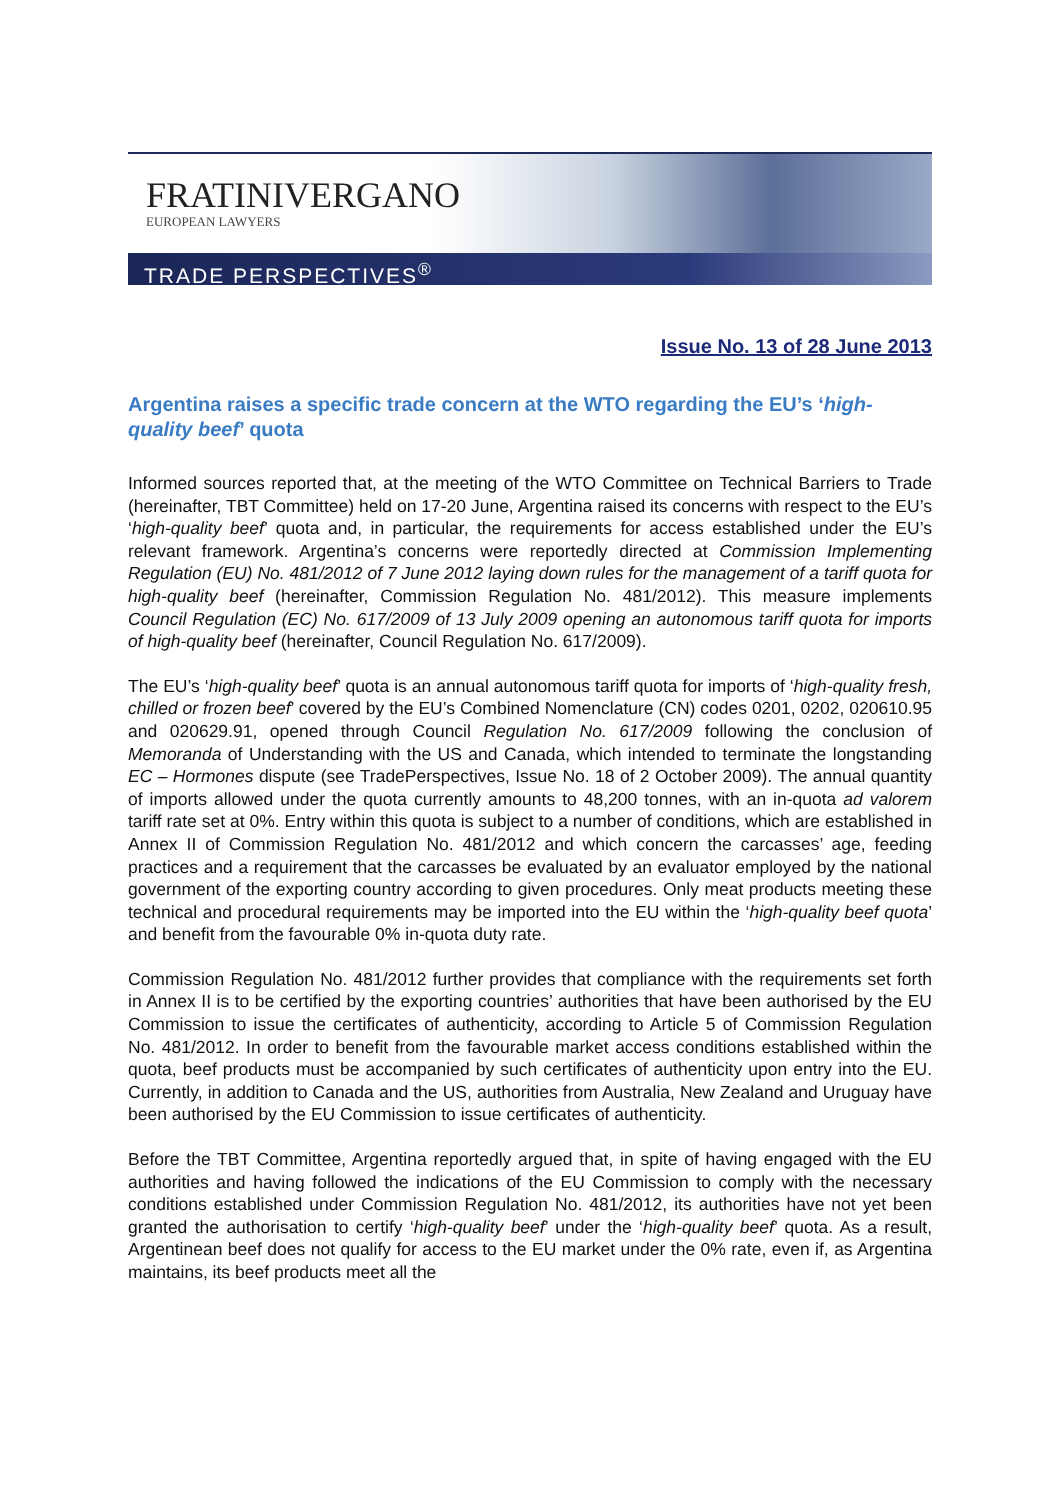FRATINIVERGANO
EUROPEAN LAWYERS
TRADE PERSPECTIVES<sup>®</sup>
Issue No. 13 of 28 June 2013
Argentina raises a specific trade concern at the WTO regarding the EU’s ‘high-quality beef’ quota
Informed sources reported that, at the meeting of the WTO Committee on Technical Barriers to Trade (hereinafter, TBT Committee) held on 17-20 June, Argentina raised its concerns with respect to the EU’s ‘high-quality beef’ quota and, in particular, the requirements for access established under the EU’s relevant framework. Argentina’s concerns were reportedly directed at Commission Implementing Regulation (EU) No. 481/2012 of 7 June 2012 laying down rules for the management of a tariff quota for high-quality beef (hereinafter, Commission Regulation No. 481/2012). This measure implements Council Regulation (EC) No. 617/2009 of 13 July 2009 opening an autonomous tariff quota for imports of high-quality beef (hereinafter, Council Regulation No. 617/2009).
The EU’s ‘high-quality beef’ quota is an annual autonomous tariff quota for imports of ‘high-quality fresh, chilled or frozen beef’ covered by the EU’s Combined Nomenclature (CN) codes 0201, 0202, 020610.95 and 020629.91, opened through Council Regulation No. 617/2009 following the conclusion of Memoranda of Understanding with the US and Canada, which intended to terminate the longstanding EC – Hormones dispute (see TradePerspectives, Issue No. 18 of 2 October 2009). The annual quantity of imports allowed under the quota currently amounts to 48,200 tonnes, with an in-quota ad valorem tariff rate set at 0%. Entry within this quota is subject to a number of conditions, which are established in Annex II of Commission Regulation No. 481/2012 and which concern the carcasses’ age, feeding practices and a requirement that the carcasses be evaluated by an evaluator employed by the national government of the exporting country according to given procedures. Only meat products meeting these technical and procedural requirements may be imported into the EU within the ‘high-quality beef quota’ and benefit from the favourable 0% in-quota duty rate.
Commission Regulation No. 481/2012 further provides that compliance with the requirements set forth in Annex II is to be certified by the exporting countries’ authorities that have been authorised by the EU Commission to issue the certificates of authenticity, according to Article 5 of Commission Regulation No. 481/2012. In order to benefit from the favourable market access conditions established within the quota, beef products must be accompanied by such certificates of authenticity upon entry into the EU. Currently, in addition to Canada and the US, authorities from Australia, New Zealand and Uruguay have been authorised by the EU Commission to issue certificates of authenticity.
Before the TBT Committee, Argentina reportedly argued that, in spite of having engaged with the EU authorities and having followed the indications of the EU Commission to comply with the necessary conditions established under Commission Regulation No. 481/2012, its authorities have not yet been granted the authorisation to certify ‘high-quality beef’ under the ‘high-quality beef’ quota. As a result, Argentinean beef does not qualify for access to the EU market under the 0% rate, even if, as Argentina maintains, its beef products meet all the